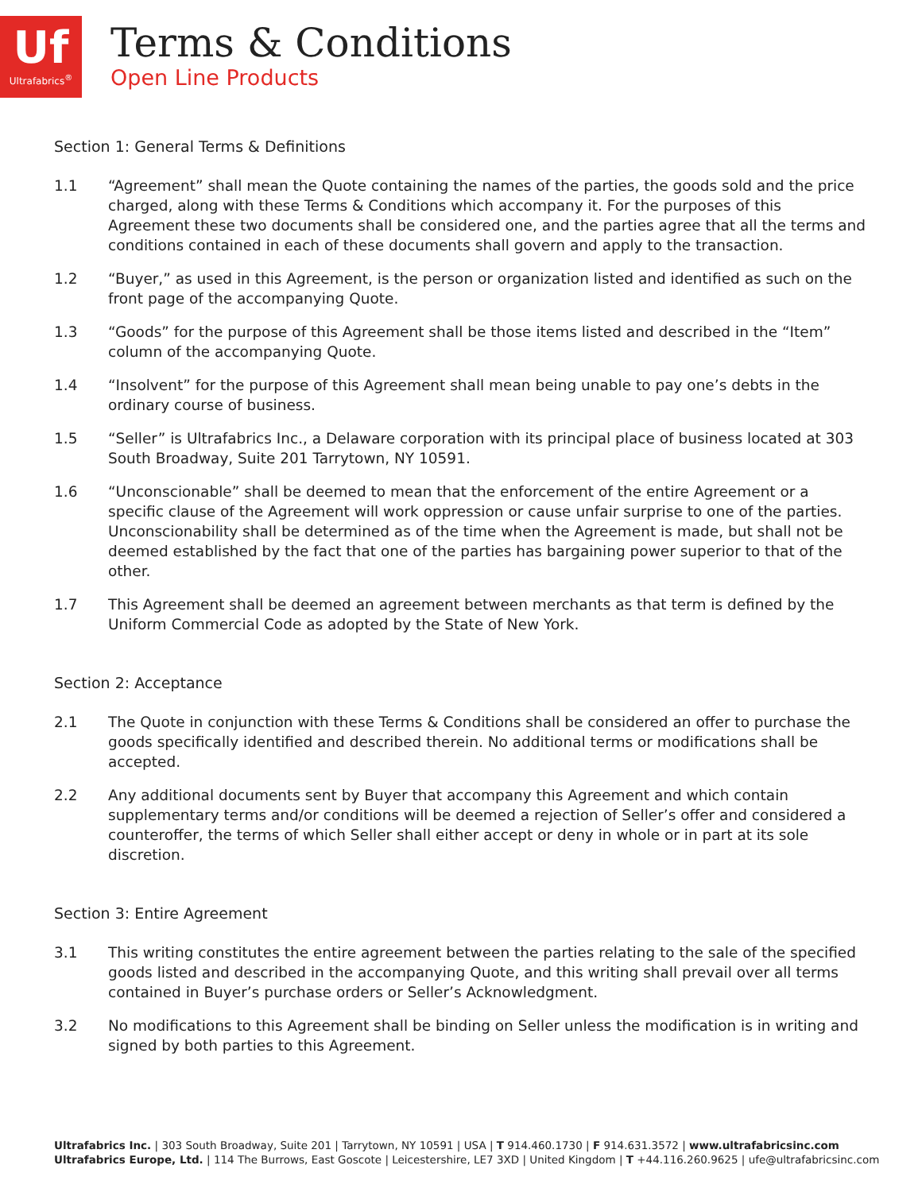Uf
Ultrafabrics<sup>®</sup>
Terms & Conditions
Open Line Products
Section 1: General Terms & Definitions
1.1 “Agreement” shall mean the Quote containing the names of the parties, the goods sold and the price charged, along with these Terms & Conditions which accompany it. For the purposes of this Agreement these two documents shall be considered one, and the parties agree that all the terms and conditions contained in each of these documents shall govern and apply to the transaction.
1.2 “Buyer,” as used in this Agreement, is the person or organization listed and identified as such on the front page of the accompanying Quote.
1.3 “Goods” for the purpose of this Agreement shall be those items listed and described in the “Item” column of the accompanying Quote.
1.4 “Insolvent” for the purpose of this Agreement shall mean being unable to pay one’s debts in the ordinary course of business.
1.5 “Seller” is Ultrafabrics Inc., a Delaware corporation with its principal place of business located at 303 South Broadway, Suite 201 Tarrytown, NY 10591.
1.6 “Unconscionable” shall be deemed to mean that the enforcement of the entire Agreement or a specific clause of the Agreement will work oppression or cause unfair surprise to one of the parties. Unconscionability shall be determined as of the time when the Agreement is made, but shall not be deemed established by the fact that one of the parties has bargaining power superior to that of the other.
1.7 This Agreement shall be deemed an agreement between merchants as that term is defined by the Uniform Commercial Code as adopted by the State of New York.
Section 2: Acceptance
2.1 The Quote in conjunction with these Terms & Conditions shall be considered an offer to purchase the goods specifically identified and described therein. No additional terms or modifications shall be accepted.
2.2 Any additional documents sent by Buyer that accompany this Agreement and which contain supplementary terms and/or conditions will be deemed a rejection of Seller’s offer and considered a counteroffer, the terms of which Seller shall either accept or deny in whole or in part at its sole discretion.
Section 3: Entire Agreement
3.1 This writing constitutes the entire agreement between the parties relating to the sale of the specified goods listed and described in the accompanying Quote, and this writing shall prevail over all terms contained in Buyer’s purchase orders or Seller’s Acknowledgment.
3.2 No modifications to this Agreement shall be binding on Seller unless the modification is in writing and signed by both parties to this Agreement.
Ultrafabrics Inc. | 303 South Broadway, Suite 201 | Tarrytown, NY 10591 | USA | T 914.460.1730 | F 914.631.3572 | www.ultrafabricsinc.com
Ultrafabrics Europe, Ltd. | 114 The Burrows, East Goscote | Leicestershire, LE7 3XD | United Kingdom | T +44.116.260.9625 | ufe@ultrafabricsinc.com